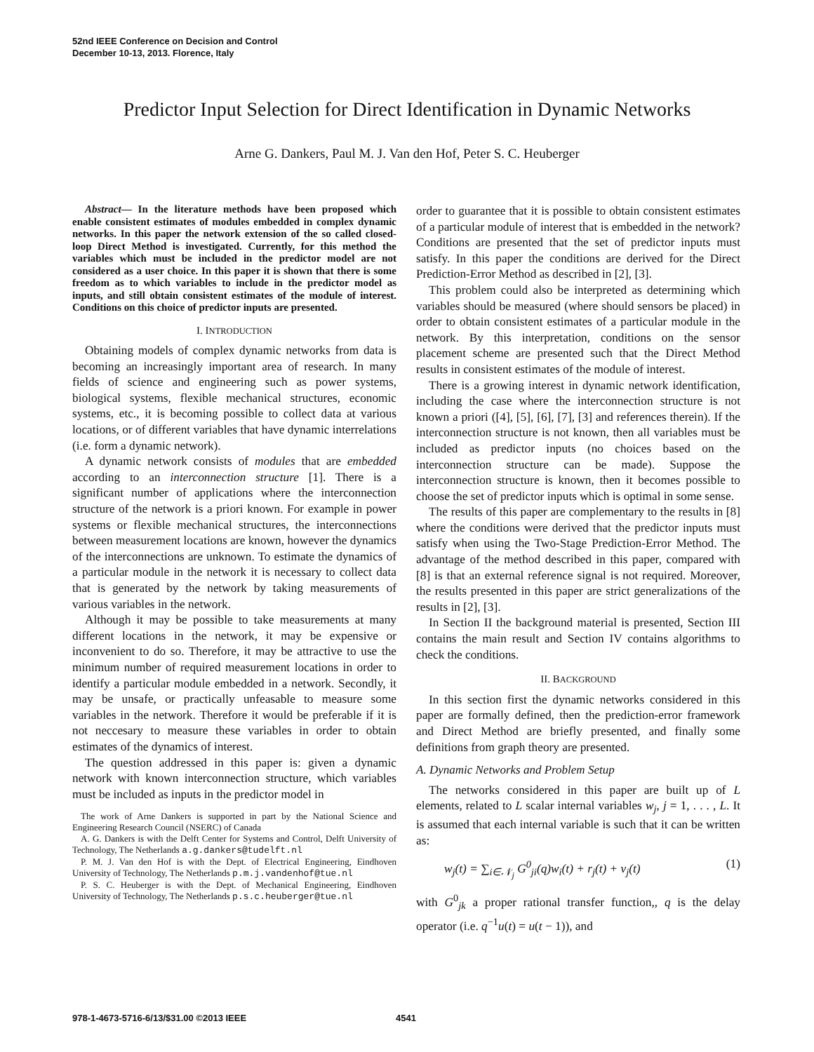52nd IEEE Conference on Decision and Control
December 10-13, 2013. Florence, Italy
Predictor Input Selection for Direct Identification in Dynamic Networks
Arne G. Dankers, Paul M. J. Van den Hof, Peter S. C. Heuberger
Abstract— In the literature methods have been proposed which enable consistent estimates of modules embedded in complex dynamic networks. In this paper the network extension of the so called closed-loop Direct Method is investigated. Currently, for this method the variables which must be included in the predictor model are not considered as a user choice. In this paper it is shown that there is some freedom as to which variables to include in the predictor model as inputs, and still obtain consistent estimates of the module of interest. Conditions on this choice of predictor inputs are presented.
I. INTRODUCTION
Obtaining models of complex dynamic networks from data is becoming an increasingly important area of research. In many fields of science and engineering such as power systems, biological systems, flexible mechanical structures, economic systems, etc., it is becoming possible to collect data at various locations, or of different variables that have dynamic interrelations (i.e. form a dynamic network).
A dynamic network consists of modules that are embedded according to an interconnection structure [1]. There is a significant number of applications where the interconnection structure of the network is a priori known. For example in power systems or flexible mechanical structures, the interconnections between measurement locations are known, however the dynamics of the interconnections are unknown. To estimate the dynamics of a particular module in the network it is necessary to collect data that is generated by the network by taking measurements of various variables in the network.
Although it may be possible to take measurements at many different locations in the network, it may be expensive or inconvenient to do so. Therefore, it may be attractive to use the minimum number of required measurement locations in order to identify a particular module embedded in a network. Secondly, it may be unsafe, or practically unfeasable to measure some variables in the network. Therefore it would be preferable if it is not neccesary to measure these variables in order to obtain estimates of the dynamics of interest.
The question addressed in this paper is: given a dynamic network with known interconnection structure, which variables must be included as inputs in the predictor model in
The work of Arne Dankers is supported in part by the National Science and Engineering Research Council (NSERC) of Canada
A. G. Dankers is with the Delft Center for Systems and Control, Delft University of Technology, The Netherlands a.g.dankers@tudelft.nl
P. M. J. Van den Hof is with the Dept. of Electrical Engineering, Eindhoven University of Technology, The Netherlands p.m.j.vandenhof@tue.nl
P. S. C. Heuberger is with the Dept. of Mechanical Engineering, Eindhoven University of Technology, The Netherlands p.s.c.heuberger@tue.nl
order to guarantee that it is possible to obtain consistent estimates of a particular module of interest that is embedded in the network? Conditions are presented that the set of predictor inputs must satisfy. In this paper the conditions are derived for the Direct Prediction-Error Method as described in [2], [3].
This problem could also be interpreted as determining which variables should be measured (where should sensors be placed) in order to obtain consistent estimates of a particular module in the network. By this interpretation, conditions on the sensor placement scheme are presented such that the Direct Method results in consistent estimates of the module of interest.
There is a growing interest in dynamic network identification, including the case where the interconnection structure is not known a priori ([4], [5], [6], [7], [3] and references therein). If the interconnection structure is not known, then all variables must be included as predictor inputs (no choices based on the interconnection structure can be made). Suppose the interconnection structure is known, then it becomes possible to choose the set of predictor inputs which is optimal in some sense.
The results of this paper are complementary to the results in [8] where the conditions were derived that the predictor inputs must satisfy when using the Two-Stage Prediction-Error Method. The advantage of the method described in this paper, compared with [8] is that an external reference signal is not required. Moreover, the results presented in this paper are strict generalizations of the results in [2], [3].
In Section II the background material is presented, Section III contains the main result and Section IV contains algorithms to check the conditions.
II. BACKGROUND
In this section first the dynamic networks considered in this paper are formally defined, then the prediction-error framework and Direct Method are briefly presented, and finally some definitions from graph theory are presented.
A. Dynamic Networks and Problem Setup
The networks considered in this paper are built up of L elements, related to L scalar internal variables w<sub>j</sub>, j = 1, . . . , L. It is assumed that each internal variable is such that it can be written as:
w<sub>j</sub>(t) = ∑<sub>i∈𝒩<sub>j</sub></sub> G<sup>0</sup><sub>ji</sub>(q)w<sub>i</sub>(t) + r<sub>j</sub>(t) + v<sub>j</sub>(t) (1)
with G<sup>0</sup><sub>jk</sub> a proper rational transfer function,, q is the delay operator (i.e. q<sup>−1</sup>u(t) = u(t − 1)), and
978-1-4673-5716-6/13/$31.00 ©2013 IEEE 4541